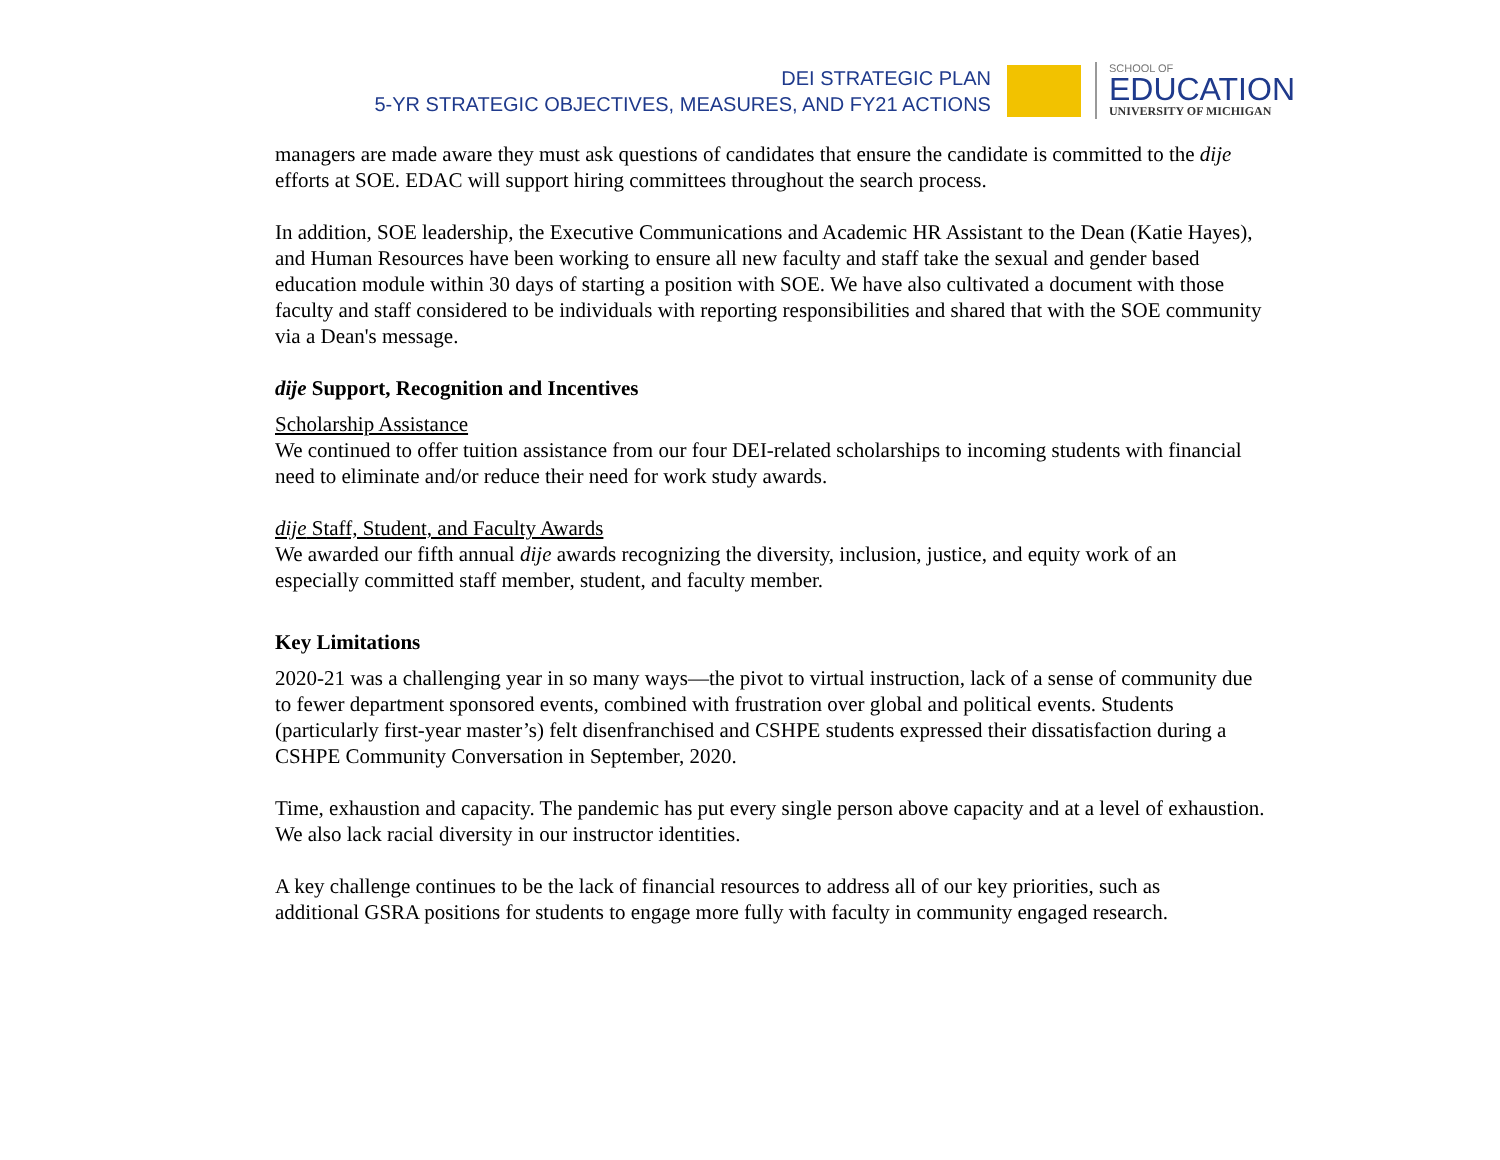DEI STRATEGIC PLAN
5-YR STRATEGIC OBJECTIVES, MEASURES, AND FY21 ACTIONS
SCHOOL OF
EDUCATION
UNIVERSITY OF MICHIGAN
managers are made aware they must ask questions of candidates that ensure the candidate is committed to the dije efforts at SOE. EDAC will support hiring committees throughout the search process.
In addition, SOE leadership, the Executive Communications and Academic HR Assistant to the Dean (Katie Hayes), and Human Resources have been working to ensure all new faculty and staff take the sexual and gender based education module within 30 days of starting a position with SOE. We have also cultivated a document with those faculty and staff considered to be individuals with reporting responsibilities and shared that with the SOE community via a Dean's message.
dije Support, Recognition and Incentives
Scholarship Assistance
We continued to offer tuition assistance from our four DEI-related scholarships to incoming students with financial need to eliminate and/or reduce their need for work study awards.
dije Staff, Student, and Faculty Awards
We awarded our fifth annual dije awards recognizing the diversity, inclusion, justice, and equity work of an especially committed staff member, student, and faculty member.
Key Limitations
2020-21 was a challenging year in so many ways—the pivot to virtual instruction, lack of a sense of community due to fewer department sponsored events, combined with frustration over global and political events. Students (particularly first-year master’s) felt disenfranchised and CSHPE students expressed their dissatisfaction during a CSHPE Community Conversation in September, 2020.
Time, exhaustion and capacity. The pandemic has put every single person above capacity and at a level of exhaustion. We also lack racial diversity in our instructor identities.
A key challenge continues to be the lack of financial resources to address all of our key priorities, such as additional GSRA positions for students to engage more fully with faculty in community engaged research.